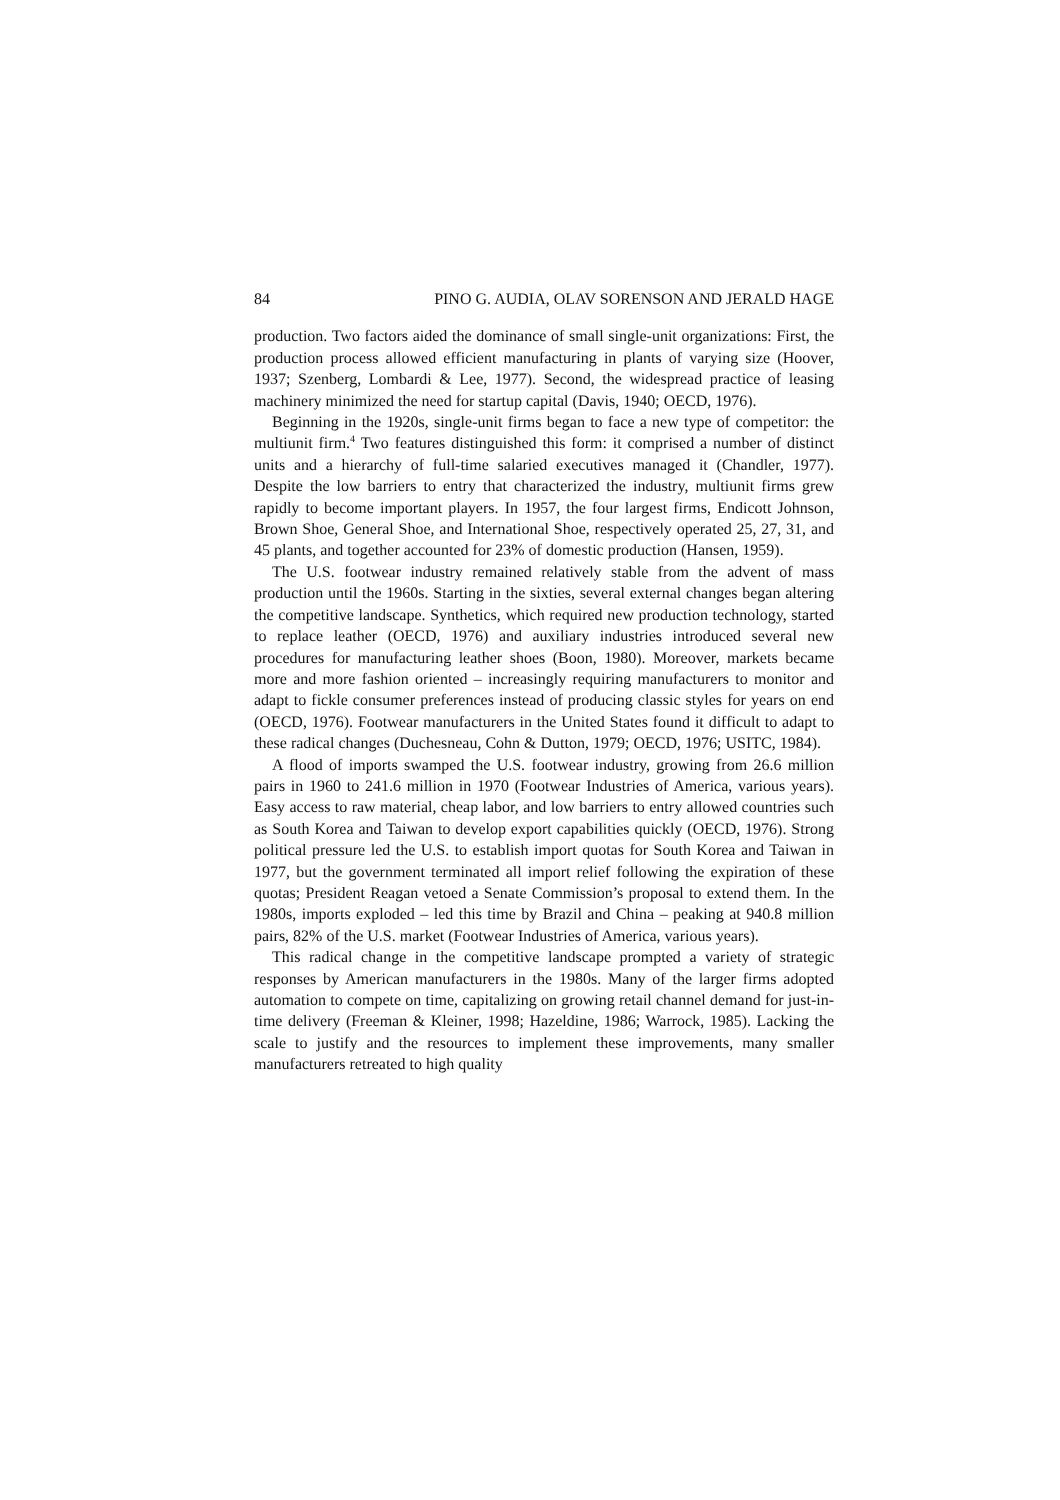84 PINO G. AUDIA, OLAV SORENSON AND JERALD HAGE
production. Two factors aided the dominance of small single-unit organizations: First, the production process allowed efficient manufacturing in plants of varying size (Hoover, 1937; Szenberg, Lombardi & Lee, 1977). Second, the widespread practice of leasing machinery minimized the need for startup capital (Davis, 1940; OECD, 1976).
Beginning in the 1920s, single-unit firms began to face a new type of competitor: the multiunit firm.<sup>4</sup> Two features distinguished this form: it comprised a number of distinct units and a hierarchy of full-time salaried executives managed it (Chandler, 1977). Despite the low barriers to entry that characterized the industry, multiunit firms grew rapidly to become important players. In 1957, the four largest firms, Endicott Johnson, Brown Shoe, General Shoe, and International Shoe, respectively operated 25, 27, 31, and 45 plants, and together accounted for 23% of domestic production (Hansen, 1959).
The U.S. footwear industry remained relatively stable from the advent of mass production until the 1960s. Starting in the sixties, several external changes began altering the competitive landscape. Synthetics, which required new production technology, started to replace leather (OECD, 1976) and auxiliary industries introduced several new procedures for manufacturing leather shoes (Boon, 1980). Moreover, markets became more and more fashion oriented – increasingly requiring manufacturers to monitor and adapt to fickle consumer preferences instead of producing classic styles for years on end (OECD, 1976). Footwear manufacturers in the United States found it difficult to adapt to these radical changes (Duchesneau, Cohn & Dutton, 1979; OECD, 1976; USITC, 1984).
A flood of imports swamped the U.S. footwear industry, growing from 26.6 million pairs in 1960 to 241.6 million in 1970 (Footwear Industries of America, various years). Easy access to raw material, cheap labor, and low barriers to entry allowed countries such as South Korea and Taiwan to develop export capabilities quickly (OECD, 1976). Strong political pressure led the U.S. to establish import quotas for South Korea and Taiwan in 1977, but the government terminated all import relief following the expiration of these quotas; President Reagan vetoed a Senate Commission’s proposal to extend them. In the 1980s, imports exploded – led this time by Brazil and China – peaking at 940.8 million pairs, 82% of the U.S. market (Footwear Industries of America, various years).
This radical change in the competitive landscape prompted a variety of strategic responses by American manufacturers in the 1980s. Many of the larger firms adopted automation to compete on time, capitalizing on growing retail channel demand for just-in-time delivery (Freeman & Kleiner, 1998; Hazeldine, 1986; Warrock, 1985). Lacking the scale to justify and the resources to implement these improvements, many smaller manufacturers retreated to high quality